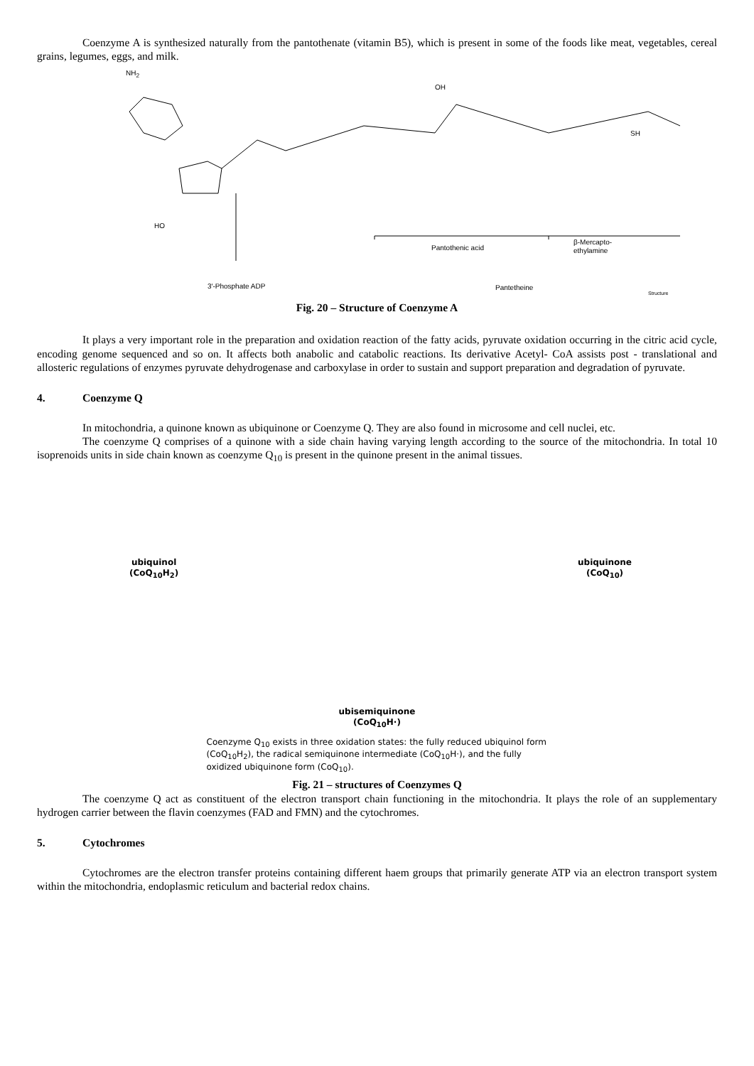Coenzyme A is synthesized naturally from the pantothenate (vitamin B5), which is present in some of the foods like meat, vegetables, cereal grains, legumes, eggs, and milk.
NH<sub>2</sub>
HO
OH
SH
Pantothenic acid
β-Mercapto-
ethylamine
3′-Phosphate ADP Pantetheine
Structure
Fig. 20 – Structure of Coenzyme A
It plays a very important role in the preparation and oxidation reaction of the fatty acids, pyruvate oxidation occurring in the citric acid cycle, encoding genome sequenced and so on. It affects both anabolic and catabolic reactions. Its derivative Acetyl- CoA assists post - translational and allosteric regulations of enzymes pyruvate dehydrogenase and carboxylase in order to sustain and support preparation and degradation of pyruvate.
4. Coenzyme Q
In mitochondria, a quinone known as ubiquinone or Coenzyme Q. They are also found in microsome and cell nuclei, etc.
The coenzyme Q comprises of a quinone with a side chain having varying length according to the source of the mitochondria. In total 10 isoprenoids units in side chain known as coenzyme Q<sub>10</sub> is present in the quinone present in the animal tissues.
ubiquinol
(CoQ<sub>10</sub>H<sub>2</sub>)
ubiquinone
(CoQ<sub>10</sub>)
ubisemiquinone
(CoQ<sub>10</sub>H·)
Coenzyme Q<sub>10</sub> exists in three oxidation states: the fully reduced ubiquinol form (CoQ<sub>10</sub>H<sub>2</sub>), the radical semiquinone intermediate (CoQ<sub>10</sub>H·), and the fully oxidized ubiquinone form (CoQ<sub>10</sub>).
Fig. 21 – structures of Coenzymes Q
The coenzyme Q act as constituent of the electron transport chain functioning in the mitochondria. It plays the role of an supplementary hydrogen carrier between the flavin coenzymes (FAD and FMN) and the cytochromes.
5. Cytochromes
Cytochromes are the electron transfer proteins containing different haem groups that primarily generate ATP via an electron transport system within the mitochondria, endoplasmic reticulum and bacterial redox chains.